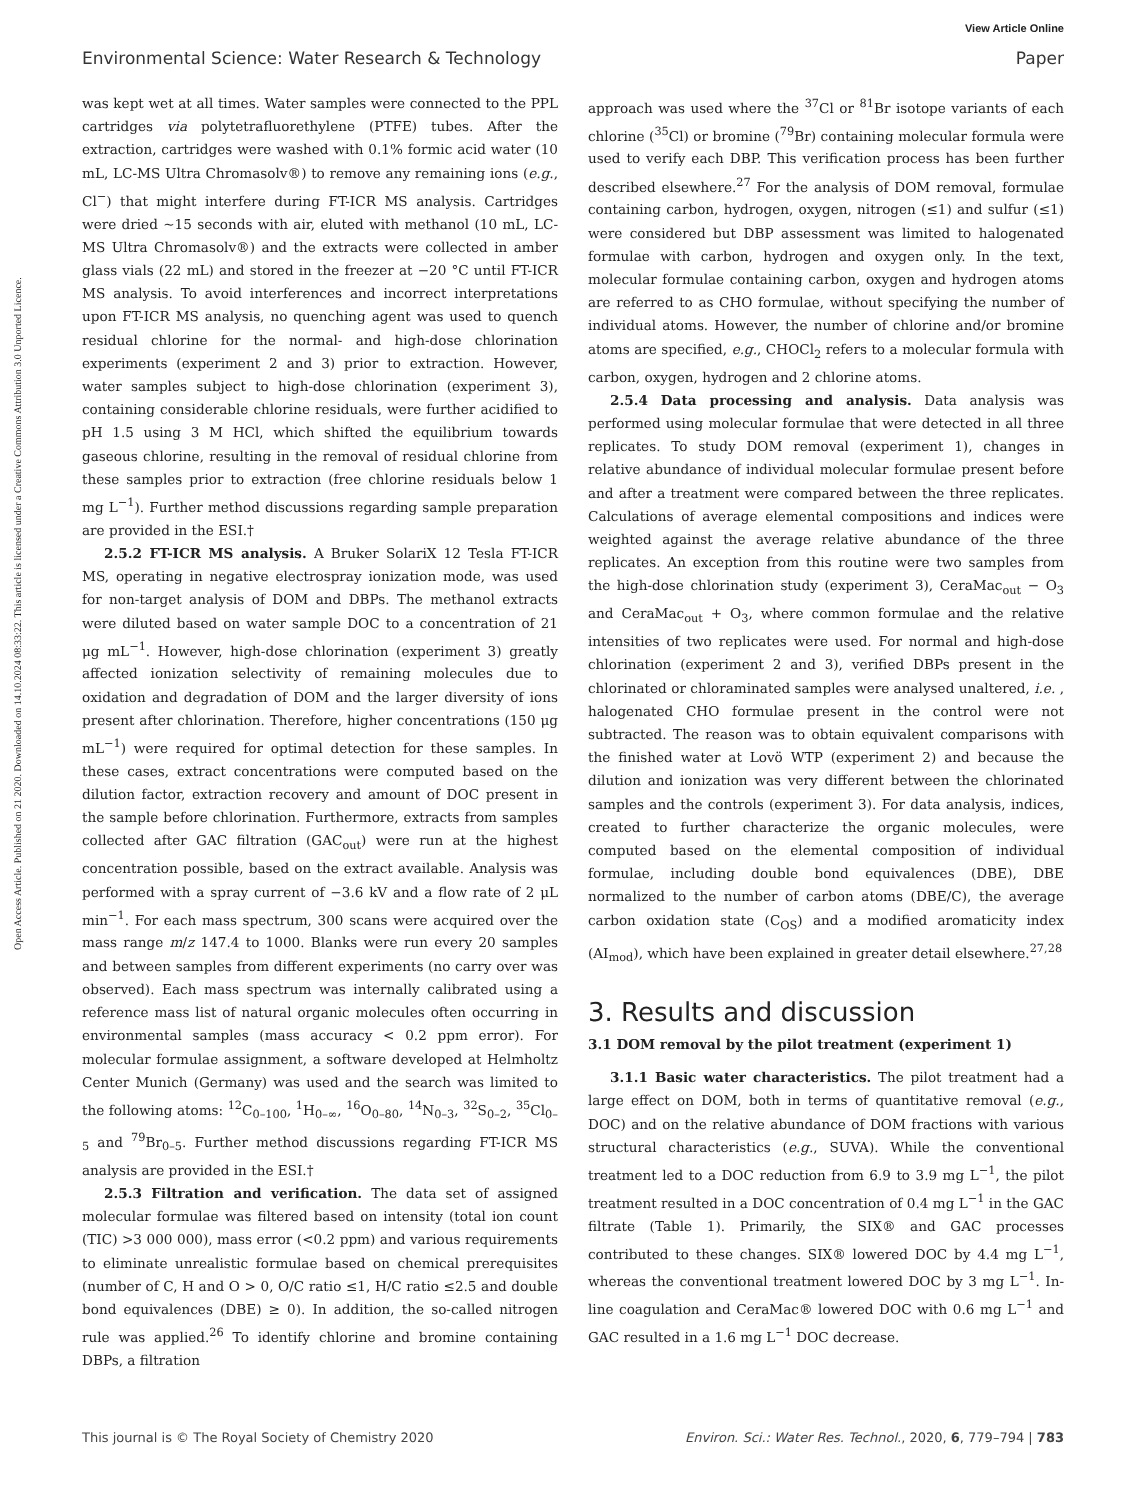View Article Online
Environmental Science: Water Research & Technology Paper
Open Access Article. Published on 21 2020. Downloaded on 14.10.2024 08:33:22. This article is licensed under a Creative Commons Attribution 3.0 Unported Licence.
was kept wet at all times. Water samples were connected to the PPL cartridges via polytetrafluorethylene (PTFE) tubes. After the extraction, cartridges were washed with 0.1% formic acid water (10 mL, LC-MS Ultra Chromasolv®) to remove any remaining ions (e.g., Cl<sup>−</sup>) that might interfere during FT-ICR MS analysis. Cartridges were dried ∼15 seconds with air, eluted with methanol (10 mL, LC-MS Ultra Chromasolv®) and the extracts were collected in amber glass vials (22 mL) and stored in the freezer at −20 °C until FT-ICR MS analysis. To avoid interferences and incorrect interpretations upon FT-ICR MS analysis, no quenching agent was used to quench residual chlorine for the normal- and high-dose chlorination experiments (experiment 2 and 3) prior to extraction. However, water samples subject to high-dose chlorination (experiment 3), containing considerable chlorine residuals, were further acidified to pH 1.5 using 3 M HCl, which shifted the equilibrium towards gaseous chlorine, resulting in the removal of residual chlorine from these samples prior to extraction (free chlorine residuals below 1 mg L<sup>−1</sup>). Further method discussions regarding sample preparation are provided in the ESI.†
2.5.2 FT-ICR MS analysis. A Bruker SolariX 12 Tesla FT-ICR MS, operating in negative electrospray ionization mode, was used for non-target analysis of DOM and DBPs. The methanol extracts were diluted based on water sample DOC to a concentration of 21 μg mL<sup>−1</sup>. However, high-dose chlorination (experiment 3) greatly affected ionization selectivity of remaining molecules due to oxidation and degradation of DOM and the larger diversity of ions present after chlorination. Therefore, higher concentrations (150 μg mL<sup>−1</sup>) were required for optimal detection for these samples. In these cases, extract concentrations were computed based on the dilution factor, extraction recovery and amount of DOC present in the sample before chlorination. Furthermore, extracts from samples collected after GAC filtration (GAC<sub>out</sub>) were run at the highest concentration possible, based on the extract available. Analysis was performed with a spray current of −3.6 kV and a flow rate of 2 μL min<sup>−1</sup>. For each mass spectrum, 300 scans were acquired over the mass range m/z 147.4 to 1000. Blanks were run every 20 samples and between samples from different experiments (no carry over was observed). Each mass spectrum was internally calibrated using a reference mass list of natural organic molecules often occurring in environmental samples (mass accuracy < 0.2 ppm error). For molecular formulae assignment, a software developed at Helmholtz Center Munich (Germany) was used and the search was limited to the following atoms: <sup>12</sup>C<sub>0–100</sub>, <sup>1</sup>H<sub>0–∞</sub>, <sup>16</sup>O<sub>0–80</sub>, <sup>14</sup>N<sub>0–3</sub>, <sup>32</sup>S<sub>0–2</sub>, <sup>35</sup>Cl<sub>0–5</sub> and <sup>79</sup>Br<sub>0–5</sub>. Further method discussions regarding FT-ICR MS analysis are provided in the ESI.†
2.5.3 Filtration and verification. The data set of assigned molecular formulae was filtered based on intensity (total ion count (TIC) >3 000 000), mass error (<0.2 ppm) and various requirements to eliminate unrealistic formulae based on chemical prerequisites (number of C, H and O > 0, O/C ratio ≤1, H/C ratio ≤2.5 and double bond equivalences (DBE) ≥ 0). In addition, the so-called nitrogen rule was applied.<sup>26</sup> To identify chlorine and bromine containing DBPs, a filtration
approach was used where the <sup>37</sup>Cl or <sup>81</sup>Br isotope variants of each chlorine (<sup>35</sup>Cl) or bromine (<sup>79</sup>Br) containing molecular formula were used to verify each DBP. This verification process has been further described elsewhere.<sup>27</sup> For the analysis of DOM removal, formulae containing carbon, hydrogen, oxygen, nitrogen (≤1) and sulfur (≤1) were considered but DBP assessment was limited to halogenated formulae with carbon, hydrogen and oxygen only. In the text, molecular formulae containing carbon, oxygen and hydrogen atoms are referred to as CHO formulae, without specifying the number of individual atoms. However, the number of chlorine and/or bromine atoms are specified, e.g., CHOCl<sub>2</sub> refers to a molecular formula with carbon, oxygen, hydrogen and 2 chlorine atoms.
2.5.4 Data processing and analysis. Data analysis was performed using molecular formulae that were detected in all three replicates. To study DOM removal (experiment 1), changes in relative abundance of individual molecular formulae present before and after a treatment were compared between the three replicates. Calculations of average elemental compositions and indices were weighted against the average relative abundance of the three replicates. An exception from this routine were two samples from the high-dose chlorination study (experiment 3), CeraMac<sub>out</sub> − O<sub>3</sub> and CeraMac<sub>out</sub> + O<sub>3</sub>, where common formulae and the relative intensities of two replicates were used. For normal and high-dose chlorination (experiment 2 and 3), verified DBPs present in the chlorinated or chloraminated samples were analysed unaltered, i.e. , halogenated CHO formulae present in the control were not subtracted. The reason was to obtain equivalent comparisons with the finished water at Lovö WTP (experiment 2) and because the dilution and ionization was very different between the chlorinated samples and the controls (experiment 3). For data analysis, indices, created to further characterize the organic molecules, were computed based on the elemental composition of individual formulae, including double bond equivalences (DBE), DBE normalized to the number of carbon atoms (DBE/C), the average carbon oxidation state (C<sub>OS</sub>) and a modified aromaticity index (AI<sub>mod</sub>), which have been explained in greater detail elsewhere.<sup>27,28</sup>
3. Results and discussion
3.1 DOM removal by the pilot treatment (experiment 1)
3.1.1 Basic water characteristics. The pilot treatment had a large effect on DOM, both in terms of quantitative removal (e.g., DOC) and on the relative abundance of DOM fractions with various structural characteristics (e.g., SUVA). While the conventional treatment led to a DOC reduction from 6.9 to 3.9 mg L<sup>−1</sup>, the pilot treatment resulted in a DOC concentration of 0.4 mg L<sup>−1</sup> in the GAC filtrate (Table 1). Primarily, the SIX® and GAC processes contributed to these changes. SIX® lowered DOC by 4.4 mg L<sup>−1</sup>, whereas the conventional treatment lowered DOC by 3 mg L<sup>−1</sup>. In-line coagulation and CeraMac® lowered DOC with 0.6 mg L<sup>−1</sup> and GAC resulted in a 1.6 mg L<sup>−1</sup> DOC decrease.
This journal is © The Royal Society of Chemistry 2020 Environ. Sci.: Water Res. Technol., 2020, 6, 779–794 | 783